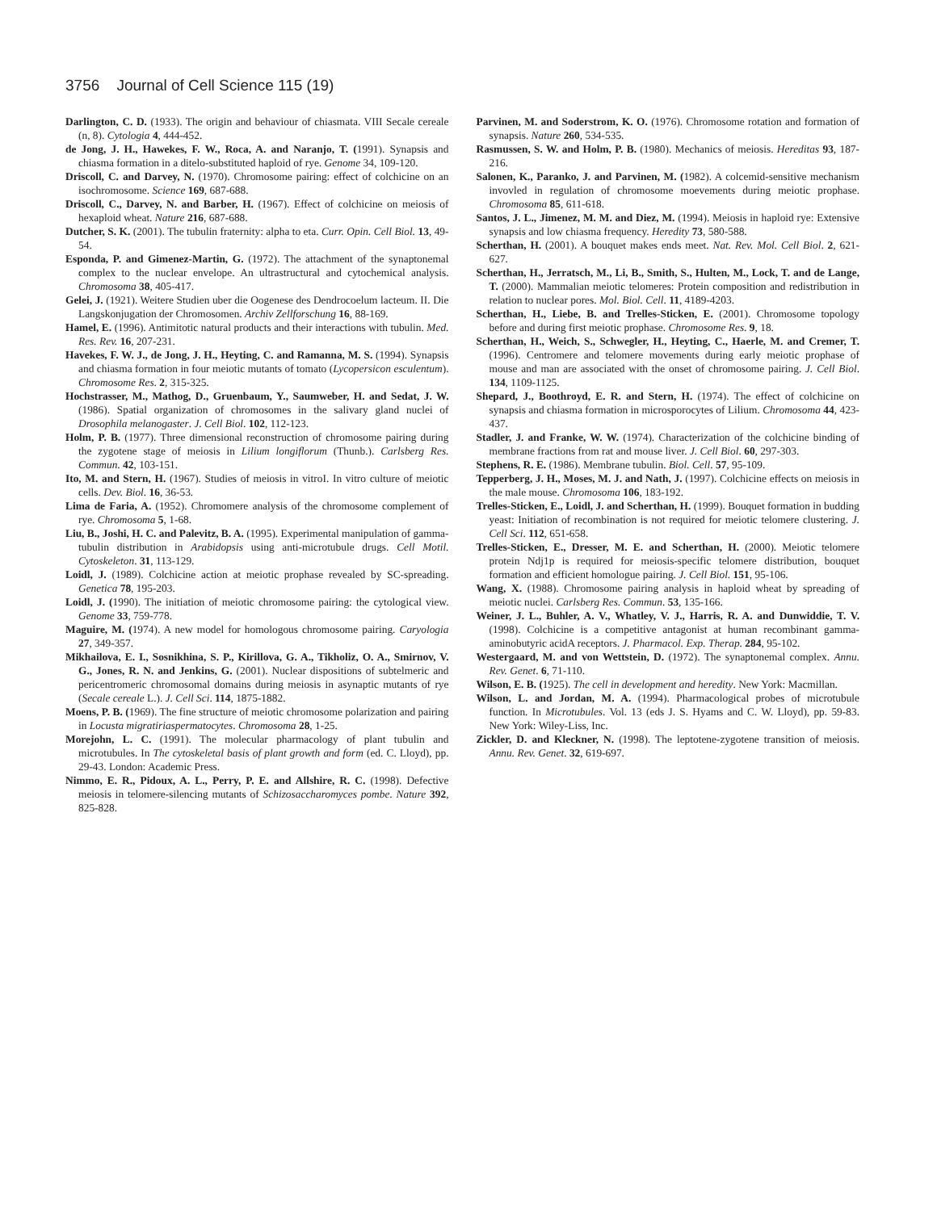3756 Journal of Cell Science 115 (19)
Darlington, C. D. (1933). The origin and behaviour of chiasmata. VIII Secale cereale (n, 8). Cytologia 4, 444-452.
de Jong, J. H., Hawekes, F. W., Roca, A. and Naranjo, T. (1991). Synapsis and chiasma formation in a ditelo-substituted haploid of rye. Genome 34, 109-120.
Driscoll, C. and Darvey, N. (1970). Chromosome pairing: effect of colchicine on an isochromosome. Science 169, 687-688.
Driscoll, C., Darvey, N. and Barber, H. (1967). Effect of colchicine on meiosis of hexaploid wheat. Nature 216, 687-688.
Dutcher, S. K. (2001). The tubulin fraternity: alpha to eta. Curr. Opin. Cell Biol. 13, 49-54.
Esponda, P. and Gimenez-Martin, G. (1972). The attachment of the synaptonemal complex to the nuclear envelope. An ultrastructural and cytochemical analysis. Chromosoma 38, 405-417.
Gelei, J. (1921). Weitere Studien uber die Oogenese des Dendrocoelum lacteum. II. Die Langskonjugation der Chromosomen. Archiv Zellforschung 16, 88-169.
Hamel, E. (1996). Antimitotic natural products and their interactions with tubulin. Med. Res. Rev. 16, 207-231.
Havekes, F. W. J., de Jong, J. H., Heyting, C. and Ramanna, M. S. (1994). Synapsis and chiasma formation in four meiotic mutants of tomato (Lycopersicon esculentum). Chromosome Res. 2, 315-325.
Hochstrasser, M., Mathog, D., Gruenbaum, Y., Saumweber, H. and Sedat, J. W. (1986). Spatial organization of chromosomes in the salivary gland nuclei of Drosophila melanogaster. J. Cell Biol. 102, 112-123.
Holm, P. B. (1977). Three dimensional reconstruction of chromosome pairing during the zygotene stage of meiosis in Lilium longiflorum (Thunb.). Carlsberg Res. Commun. 42, 103-151.
Ito, M. and Stern, H. (1967). Studies of meiosis in vitroI. In vitro culture of meiotic cells. Dev. Biol. 16, 36-53.
Lima de Faria, A. (1952). Chromomere analysis of the chromosome complement of rye. Chromosoma 5, 1-68.
Liu, B., Joshi, H. C. and Palevitz, B. A. (1995). Experimental manipulation of gamma-tubulin distribution in Arabidopsis using anti-microtubule drugs. Cell Motil. Cytoskeleton. 31, 113-129.
Loidl, J. (1989). Colchicine action at meiotic prophase revealed by SC-spreading. Genetica 78, 195-203.
Loidl, J. (1990). The initiation of meiotic chromosome pairing: the cytological view. Genome 33, 759-778.
Maguire, M. (1974). A new model for homologous chromosome pairing. Caryologia 27, 349-357.
Mikhailova, E. I., Sosnikhina, S. P., Kirillova, G. A., Tikholiz, O. A., Smirnov, V. G., Jones, R. N. and Jenkins, G. (2001). Nuclear dispositions of subtelmeric and pericentromeric chromosomal domains during meiosis in asynaptic mutants of rye (Secale cereale L.). J. Cell Sci. 114, 1875-1882.
Moens, P. B. (1969). The fine structure of meiotic chromosome polarization and pairing in Locusta migratiriaspermatocytes. Chromosoma 28, 1-25.
Morejohn, L. C. (1991). The molecular pharmacology of plant tubulin and microtubules. In The cytoskeletal basis of plant growth and form (ed. C. Lloyd), pp. 29-43. London: Academic Press.
Nimmo, E. R., Pidoux, A. L., Perry, P. E. and Allshire, R. C. (1998). Defective meiosis in telomere-silencing mutants of Schizosaccharomyces pombe. Nature 392, 825-828.
Parvinen, M. and Soderstrom, K. O. (1976). Chromosome rotation and formation of synapsis. Nature 260, 534-535.
Rasmussen, S. W. and Holm, P. B. (1980). Mechanics of meiosis. Hereditas 93, 187-216.
Salonen, K., Paranko, J. and Parvinen, M. (1982). A colcemid-sensitive mechanism invovled in regulation of chromosome moevements during meiotic prophase. Chromosoma 85, 611-618.
Santos, J. L., Jimenez, M. M. and Diez, M. (1994). Meiosis in haploid rye: Extensive synapsis and low chiasma frequency. Heredity 73, 580-588.
Scherthan, H. (2001). A bouquet makes ends meet. Nat. Rev. Mol. Cell Biol. 2, 621-627.
Scherthan, H., Jerratsch, M., Li, B., Smith, S., Hulten, M., Lock, T. and de Lange, T. (2000). Mammalian meiotic telomeres: Protein composition and redistribution in relation to nuclear pores. Mol. Biol. Cell. 11, 4189-4203.
Scherthan, H., Liebe, B. and Trelles-Sticken, E. (2001). Chromosome topology before and during first meiotic prophase. Chromosome Res. 9, 18.
Scherthan, H., Weich, S., Schwegler, H., Heyting, C., Haerle, M. and Cremer, T. (1996). Centromere and telomere movements during early meiotic prophase of mouse and man are associated with the onset of chromosome pairing. J. Cell Biol. 134, 1109-1125.
Shepard, J., Boothroyd, E. R. and Stern, H. (1974). The effect of colchicine on synapsis and chiasma formation in microsporocytes of Lilium. Chromosoma 44, 423-437.
Stadler, J. and Franke, W. W. (1974). Characterization of the colchicine binding of membrane fractions from rat and mouse liver. J. Cell Biol. 60, 297-303.
Stephens, R. E. (1986). Membrane tubulin. Biol. Cell. 57, 95-109.
Tepperberg, J. H., Moses, M. J. and Nath, J. (1997). Colchicine effects on meiosis in the male mouse. Chromosoma 106, 183-192.
Trelles-Sticken, E., Loidl, J. and Scherthan, H. (1999). Bouquet formation in budding yeast: Initiation of recombination is not required for meiotic telomere clustering. J. Cell Sci. 112, 651-658.
Trelles-Sticken, E., Dresser, M. E. and Scherthan, H. (2000). Meiotic telomere protein Ndj1p is required for meiosis-specific telomere distribution, bouquet formation and efficient homologue pairing. J. Cell Biol. 151, 95-106.
Wang, X. (1988). Chromosome pairing analysis in haploid wheat by spreading of meiotic nuclei. Carlsberg Res. Commun. 53, 135-166.
Weiner, J. L., Buhler, A. V., Whatley, V. J., Harris, R. A. and Dunwiddie, T. V. (1998). Colchicine is a competitive antagonist at human recombinant gamma-aminobutyric acidA receptors. J. Pharmacol. Exp. Therap. 284, 95-102.
Westergaard, M. and von Wettstein, D. (1972). The synaptonemal complex. Annu. Rev. Genet. 6, 71-110.
Wilson, E. B. (1925). The cell in development and heredity. New York: Macmillan.
Wilson, L. and Jordan, M. A. (1994). Pharmacological probes of microtubule function. In Microtubules. Vol. 13 (eds J. S. Hyams and C. W. Lloyd), pp. 59-83. New York: Wiley-Liss, Inc.
Zickler, D. and Kleckner, N. (1998). The leptotene-zygotene transition of meiosis. Annu. Rev. Genet. 32, 619-697.